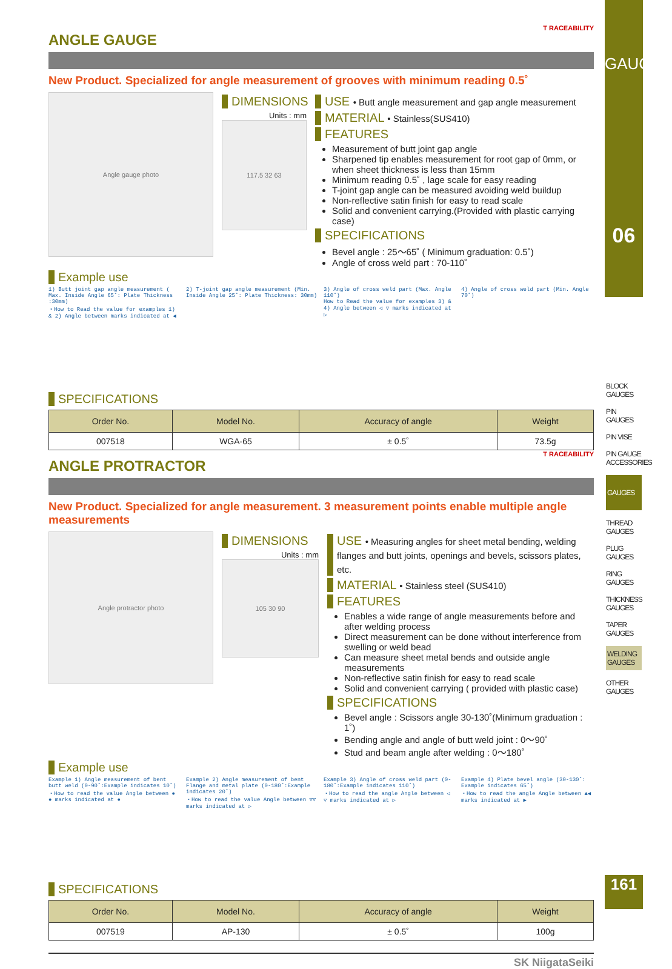T RACEABILITY
ANGLE GAUGE
New Product. Specialized for angle measurement of grooves with minimum reading 0.5˚
Angle gauge photo
DIMENSIONS
Units : mm
117.5 32 63
USE • Butt angle measurement and gap angle measurement
MATERIAL • Stainless(SUS410)
FEATURES
Measurement of butt joint gap angle
Sharpened tip enables measurement for root gap of 0mm, or when sheet thickness is less than 15mm
Minimum reading 0.5˚ , lage scale for easy reading
T-joint gap angle can be measured avoiding weld buildup
Non-reflective satin finish for easy to read scale
Solid and convenient carrying.(Provided with plastic carrying case)
SPECIFICATIONS
Bevel angle : 25～65˚ ( Minimum graduation: 0.5˚)
Angle of cross weld part : 70-110˚
Example use
1) Butt joint gap angle measurement ( Max. Inside Angle 65˚: Plate Thickness :30mm)
・How to Read the value for examples 1) & 2) Angle between marks indicated at ◀
2) T-joint gap angle measurement (Min. Inside Angle 25˚: Plate Thickness: 30mm)
3) Angle of cross weld part (Max. Angle 110˚)
How to Read the value for examples 3) & 4) Angle between ◁ ▽ marks indicated at ▷
4) Angle of cross weld part (Min. Angle 70˚)
SPECIFICATIONS
| Order No. | Model No. | Accuracy of angle | Weight |
| --- | --- | --- | --- |
| 007518 | WGA-65 | ± 0.5˚ | 73.5g |
T RACEABILITY
ANGLE PROTRACTOR
New Product. Specialized for angle measurement. 3 measurement points enable multiple angle measurements
Angle protractor photo
DIMENSIONS
Units : mm
105 30 90
USE • Measuring angles for sheet metal bending, welding flanges and butt joints, openings and bevels, scissors plates, etc.
MATERIAL • Stainless steel (SUS410)
FEATURES
Enables a wide range of angle measurements before and after welding process
Direct measurement can be done without interference from swelling or weld bead
Can measure sheet metal bends and outside angle measurements
Non-reflective satin finish for easy to read scale
Solid and convenient carrying ( provided with plastic case)
SPECIFICATIONS
Bevel angle : Scissors angle 30-130˚(Minimum graduation : 1˚)
Bending angle and angle of butt weld joint : 0～90˚
Stud and beam angle after welding : 0～180˚
Example use
Example 1) Angle measurement of bent butt weld (0-90˚:Example indicates 10˚)
・How to read the value Angle between ● ● marks indicated at ●
Example 2) Angle measurement of bent Flange and metal plate (0-180˚:Example indicates 20˚)
・How to read the value Angle between ▽▽ marks indicated at ▷
Example 3) Angle of cross weld part (0-180˚:Example indicates 110˚)
・How to read the angle Angle between ◁ ▽ marks indicated at ▷
Example 4) Plate bevel angle (30-130˚: Example indicates 65˚)
・How to read the angle Angle between ▲◀ marks indicated at ▶
SPECIFICATIONS
| Order No. | Model No. | Accuracy of angle | Weight |
| --- | --- | --- | --- |
| 007519 | AP-130 | ± 0.5˚ | 100g |
SK NiigataSeiki
GAUGES
06
BLOCK GAUGES
PIN GAUGES
PIN VISE
PIN GAUGE ACCESSORIES
GAUGES
THREAD GAUGES
PLUG GAUGES
RING GAUGES
THICKNESS GAUGES
TAPER GAUGES
WELDING GAUGES
OTHER GAUGES
161